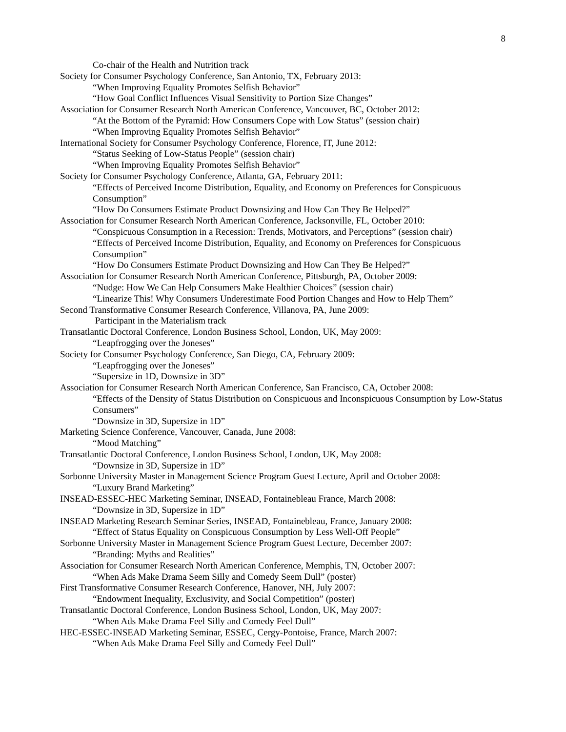8
Co-chair of the Health and Nutrition track
Society for Consumer Psychology Conference, San Antonio, TX, February 2013:
“When Improving Equality Promotes Selfish Behavior”
“How Goal Conflict Influences Visual Sensitivity to Portion Size Changes”
Association for Consumer Research North American Conference, Vancouver, BC, October 2012:
“At the Bottom of the Pyramid: How Consumers Cope with Low Status” (session chair)
“When Improving Equality Promotes Selfish Behavior”
International Society for Consumer Psychology Conference, Florence, IT, June 2012:
“Status Seeking of Low-Status People” (session chair)
“When Improving Equality Promotes Selfish Behavior”
Society for Consumer Psychology Conference, Atlanta, GA, February 2011:
“Effects of Perceived Income Distribution, Equality, and Economy on Preferences for Conspicuous Consumption”
“How Do Consumers Estimate Product Downsizing and How Can They Be Helped?”
Association for Consumer Research North American Conference, Jacksonville, FL, October 2010:
“Conspicuous Consumption in a Recession: Trends, Motivators, and Perceptions” (session chair)
“Effects of Perceived Income Distribution, Equality, and Economy on Preferences for Conspicuous Consumption”
“How Do Consumers Estimate Product Downsizing and How Can They Be Helped?”
Association for Consumer Research North American Conference, Pittsburgh, PA, October 2009:
“Nudge: How We Can Help Consumers Make Healthier Choices” (session chair)
“Linearize This! Why Consumers Underestimate Food Portion Changes and How to Help Them”
Second Transformative Consumer Research Conference, Villanova, PA, June 2009:
Participant in the Materialism track
Transatlantic Doctoral Conference, London Business School, London, UK, May 2009:
“Leapfrogging over the Joneses”
Society for Consumer Psychology Conference, San Diego, CA, February 2009:
“Leapfrogging over the Joneses”
“Supersize in 1D, Downsize in 3D”
Association for Consumer Research North American Conference, San Francisco, CA, October 2008:
“Effects of the Density of Status Distribution on Conspicuous and Inconspicuous Consumption by Low-Status Consumers”
“Downsize in 3D, Supersize in 1D”
Marketing Science Conference, Vancouver, Canada, June 2008:
“Mood Matching”
Transatlantic Doctoral Conference, London Business School, London, UK, May 2008:
“Downsize in 3D, Supersize in 1D”
Sorbonne University Master in Management Science Program Guest Lecture, April and October 2008:
“Luxury Brand Marketing”
INSEAD-ESSEC-HEC Marketing Seminar, INSEAD, Fontainebleau France, March 2008:
“Downsize in 3D, Supersize in 1D”
INSEAD Marketing Research Seminar Series, INSEAD, Fontainebleau, France, January 2008:
“Effect of Status Equality on Conspicuous Consumption by Less Well-Off People”
Sorbonne University Master in Management Science Program Guest Lecture, December 2007:
“Branding: Myths and Realities”
Association for Consumer Research North American Conference, Memphis, TN, October 2007:
“When Ads Make Drama Seem Silly and Comedy Seem Dull” (poster)
First Transformative Consumer Research Conference, Hanover, NH, July 2007:
“Endowment Inequality, Exclusivity, and Social Competition” (poster)
Transatlantic Doctoral Conference, London Business School, London, UK, May 2007:
“When Ads Make Drama Feel Silly and Comedy Feel Dull”
HEC-ESSEC-INSEAD Marketing Seminar, ESSEC, Cergy-Pontoise, France, March 2007:
“When Ads Make Drama Feel Silly and Comedy Feel Dull”